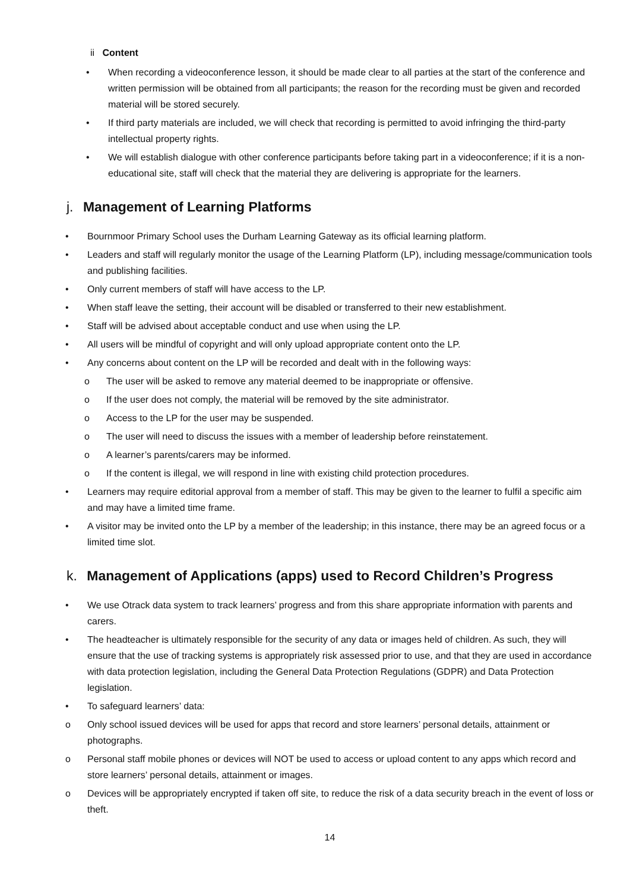ii Content
• When recording a videoconference lesson, it should be made clear to all parties at the start of the conference and written permission will be obtained from all participants; the reason for the recording must be given and recorded material will be stored securely.
• If third party materials are included, we will check that recording is permitted to avoid infringing the third-party intellectual property rights.
• We will establish dialogue with other conference participants before taking part in a videoconference; if it is a non-educational site, staff will check that the material they are delivering is appropriate for the learners.
j. Management of Learning Platforms
• Bournmoor Primary School uses the Durham Learning Gateway as its official learning platform.
• Leaders and staff will regularly monitor the usage of the Learning Platform (LP), including message/communication tools and publishing facilities.
• Only current members of staff will have access to the LP.
• When staff leave the setting, their account will be disabled or transferred to their new establishment.
• Staff will be advised about acceptable conduct and use when using the LP.
• All users will be mindful of copyright and will only upload appropriate content onto the LP.
• Any concerns about content on the LP will be recorded and dealt with in the following ways:
o The user will be asked to remove any material deemed to be inappropriate or offensive.
o If the user does not comply, the material will be removed by the site administrator.
o Access to the LP for the user may be suspended.
o The user will need to discuss the issues with a member of leadership before reinstatement.
o A learner’s parents/carers may be informed.
o If the content is illegal, we will respond in line with existing child protection procedures.
• Learners may require editorial approval from a member of staff. This may be given to the learner to fulfil a specific aim and may have a limited time frame.
• A visitor may be invited onto the LP by a member of the leadership; in this instance, there may be an agreed focus or a limited time slot.
k. Management of Applications (apps) used to Record Children’s Progress
• We use Otrack data system to track learners’ progress and from this share appropriate information with parents and carers.
• The headteacher is ultimately responsible for the security of any data or images held of children. As such, they will ensure that the use of tracking systems is appropriately risk assessed prior to use, and that they are used in accordance with data protection legislation, including the General Data Protection Regulations (GDPR) and Data Protection legislation.
• To safeguard learners’ data:
o Only school issued devices will be used for apps that record and store learners’ personal details, attainment or photographs.
o Personal staff mobile phones or devices will NOT be used to access or upload content to any apps which record and store learners’ personal details, attainment or images.
o Devices will be appropriately encrypted if taken off site, to reduce the risk of a data security breach in the event of loss or theft.
14